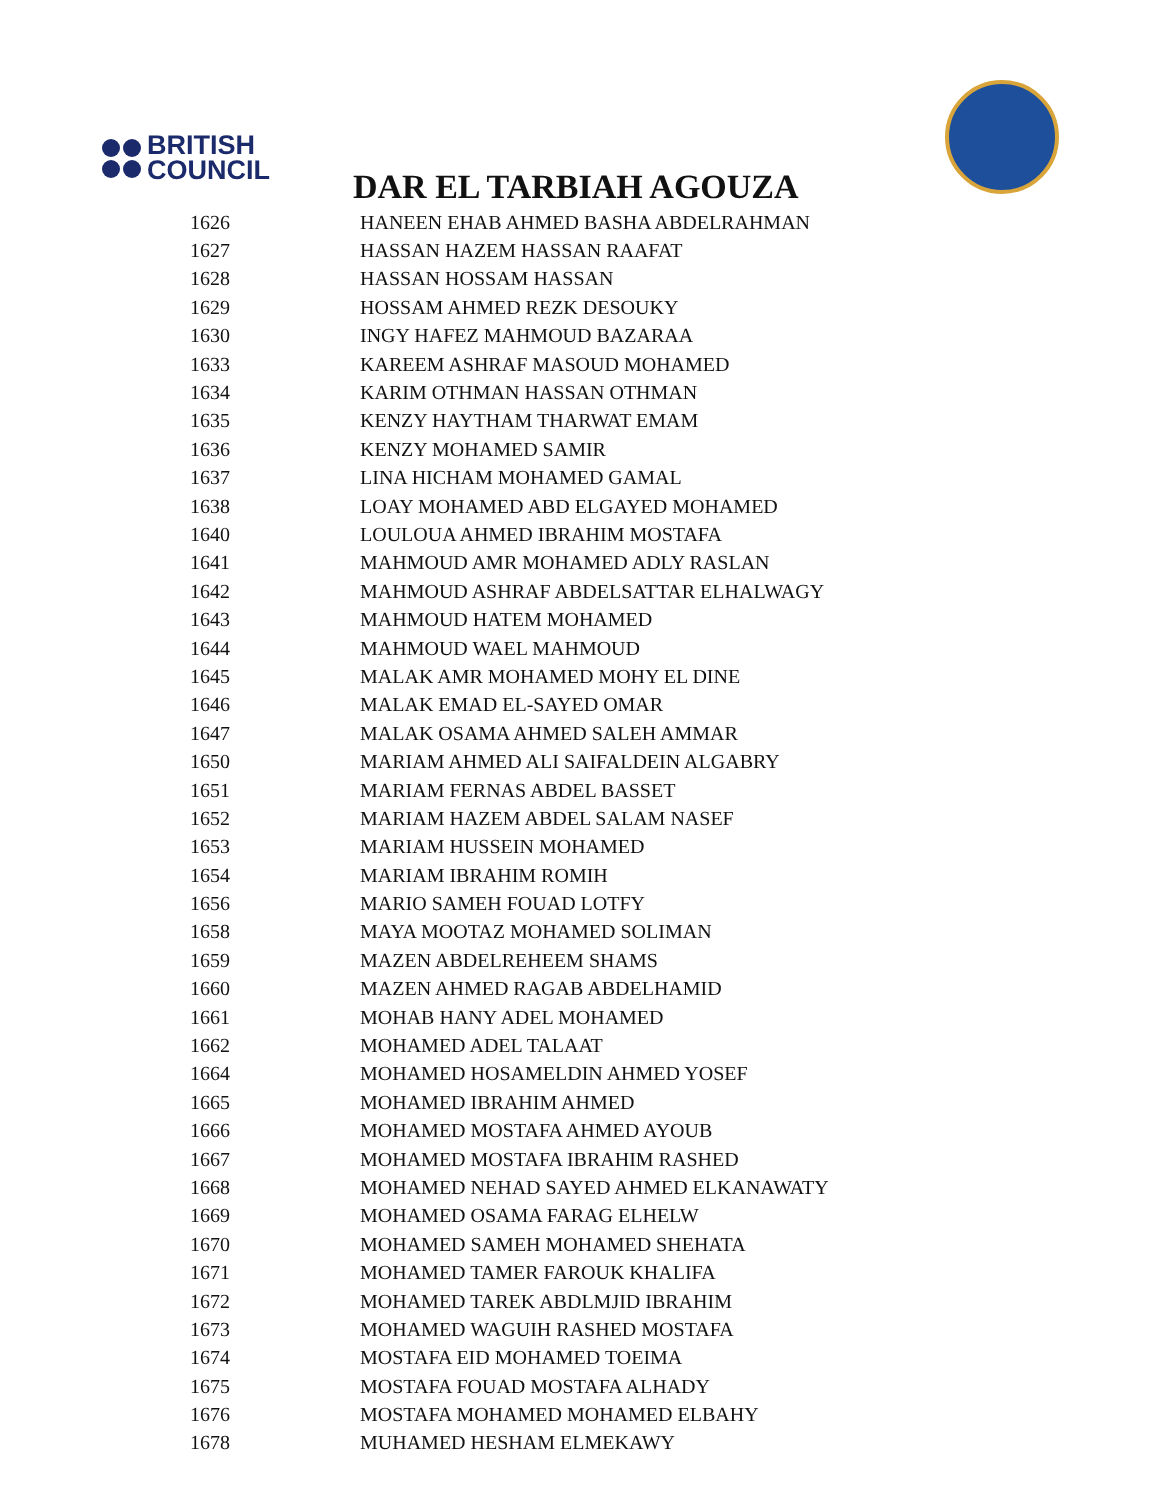BRITISH
COUNCIL
DAR EL TARBIAH AGOUZA
| 1626 | HANEEN EHAB AHMED BASHA ABDELRAHMAN |
| 1627 | HASSAN HAZEM HASSAN RAAFAT |
| 1628 | HASSAN HOSSAM HASSAN |
| 1629 | HOSSAM AHMED REZK DESOUKY |
| 1630 | INGY HAFEZ MAHMOUD BAZARAA |
| 1633 | KAREEM ASHRAF MASOUD MOHAMED |
| 1634 | KARIM OTHMAN HASSAN OTHMAN |
| 1635 | KENZY HAYTHAM THARWAT EMAM |
| 1636 | KENZY MOHAMED SAMIR |
| 1637 | LINA HICHAM MOHAMED GAMAL |
| 1638 | LOAY MOHAMED ABD ELGAYED MOHAMED |
| 1640 | LOULOUA AHMED IBRAHIM MOSTAFA |
| 1641 | MAHMOUD AMR MOHAMED ADLY RASLAN |
| 1642 | MAHMOUD ASHRAF ABDELSATTAR ELHALWAGY |
| 1643 | MAHMOUD HATEM MOHAMED |
| 1644 | MAHMOUD WAEL MAHMOUD |
| 1645 | MALAK AMR MOHAMED MOHY EL DINE |
| 1646 | MALAK EMAD EL-SAYED OMAR |
| 1647 | MALAK OSAMA AHMED SALEH AMMAR |
| 1650 | MARIAM AHMED ALI SAIFALDEIN ALGABRY |
| 1651 | MARIAM FERNAS ABDEL BASSET |
| 1652 | MARIAM HAZEM ABDEL SALAM NASEF |
| 1653 | MARIAM HUSSEIN MOHAMED |
| 1654 | MARIAM IBRAHIM ROMIH |
| 1656 | MARIO SAMEH FOUAD LOTFY |
| 1658 | MAYA MOOTAZ MOHAMED SOLIMAN |
| 1659 | MAZEN ABDELREHEEM SHAMS |
| 1660 | MAZEN AHMED RAGAB ABDELHAMID |
| 1661 | MOHAB HANY ADEL MOHAMED |
| 1662 | MOHAMED ADEL TALAAT |
| 1664 | MOHAMED HOSAMELDIN AHMED YOSEF |
| 1665 | MOHAMED IBRAHIM AHMED |
| 1666 | MOHAMED MOSTAFA AHMED AYOUB |
| 1667 | MOHAMED MOSTAFA IBRAHIM RASHED |
| 1668 | MOHAMED NEHAD SAYED AHMED ELKANAWATY |
| 1669 | MOHAMED OSAMA FARAG ELHELW |
| 1670 | MOHAMED SAMEH MOHAMED SHEHATA |
| 1671 | MOHAMED TAMER FAROUK KHALIFA |
| 1672 | MOHAMED TAREK ABDLMJID IBRAHIM |
| 1673 | MOHAMED WAGUIH RASHED MOSTAFA |
| 1674 | MOSTAFA EID MOHAMED TOEIMA |
| 1675 | MOSTAFA FOUAD MOSTAFA ALHADY |
| 1676 | MOSTAFA MOHAMED MOHAMED ELBAHY |
| 1678 | MUHAMED HESHAM ELMEKAWY |